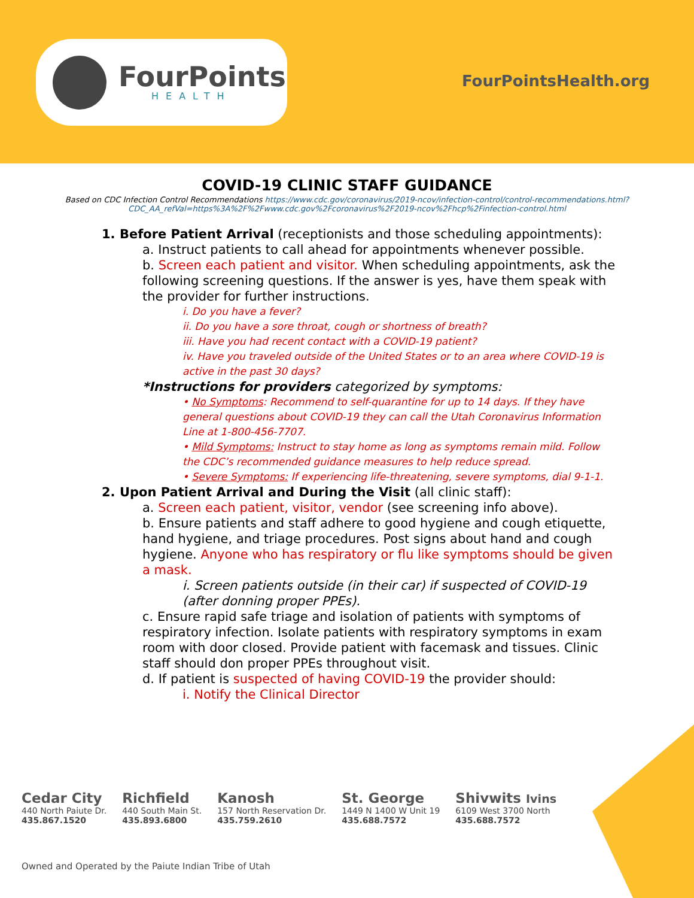FourPoints
HEALTH
FourPointsHealth.org
COVID-19 CLINIC STAFF GUIDANCE
Based on CDC Infection Control Recommendations https://www.cdc.gov/coronavirus/2019-ncov/infection-control/control-recommendations.html?CDC_AA_refVal=https%3A%2F%2Fwww.cdc.gov%2Fcoronavirus%2F2019-ncov%2Fhcp%2Finfection-control.html
1. Before Patient Arrival (receptionists and those scheduling appointments):
a. Instruct patients to call ahead for appointments whenever possible.
b. Screen each patient and visitor. When scheduling appointments, ask the following screening questions. If the answer is yes, have them speak with the provider for further instructions.
i. Do you have a fever?
ii. Do you have a sore throat, cough or shortness of breath?
iii. Have you had recent contact with a COVID-19 patient?
iv. Have you traveled outside of the United States or to an area where COVID-19 is active in the past 30 days?
*Instructions for providers categorized by symptoms:
• No Symptoms: Recommend to self-quarantine for up to 14 days. If they have general questions about COVID-19 they can call the Utah Coronavirus Information Line at 1-800-456-7707.
• Mild Symptoms: Instruct to stay home as long as symptoms remain mild. Follow the CDC’s recommended guidance measures to help reduce spread.
• Severe Symptoms: If experiencing life-threatening, severe symptoms, dial 9-1-1.
2. Upon Patient Arrival and During the Visit (all clinic staff):
a. Screen each patient, visitor, vendor (see screening info above).
b. Ensure patients and staff adhere to good hygiene and cough etiquette, hand hygiene, and triage procedures. Post signs about hand and cough hygiene. Anyone who has respiratory or flu like symptoms should be given a mask.
i. Screen patients outside (in their car) if suspected of COVID-19 (after donning proper PPEs).
c. Ensure rapid safe triage and isolation of patients with symptoms of respiratory infection. Isolate patients with respiratory symptoms in exam room with door closed. Provide patient with facemask and tissues. Clinic staff should don proper PPEs throughout visit.
d. If patient is suspected of having COVID-19 the provider should:
i. Notify the Clinical Director
Cedar City
440 North Paiute Dr.
435.867.1520
Richfield
440 South Main St.
435.893.6800
Kanosh
157 North Reservation Dr.
435.759.2610
St. George
1449 N 1400 W Unit 19
435.688.7572
Shivwits Ivins
6109 West 3700 North
435.688.7572
Owned and Operated by the Paiute Indian Tribe of Utah